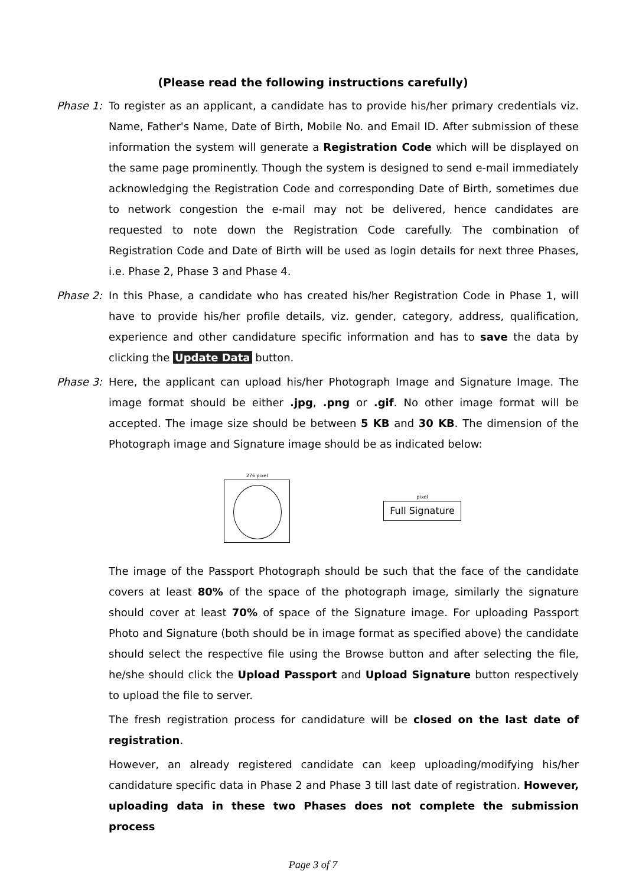(Please read the following instructions carefully)
Phase 1: To register as an applicant, a candidate has to provide his/her primary credentials viz. Name, Father's Name, Date of Birth, Mobile No. and Email ID. After submission of these information the system will generate a Registration Code which will be displayed on the same page prominently. Though the system is designed to send e-mail immediately acknowledging the Registration Code and corresponding Date of Birth, sometimes due to network congestion the e-mail may not be delivered, hence candidates are requested to note down the Registration Code carefully. The combination of Registration Code and Date of Birth will be used as login details for next three Phases, i.e. Phase 2, Phase 3 and Phase 4.
Phase 2: In this Phase, a candidate who has created his/her Registration Code in Phase 1, will have to provide his/her profile details, viz. gender, category, address, qualification, experience and other candidature specific information and has to save the data by clicking the Update Data button.
Phase 3: Here, the applicant can upload his/her Photograph Image and Signature Image. The image format should be either .jpg, .png or .gif. No other image format will be accepted. The image size should be between 5 KB and 30 KB. The dimension of the Photograph image and Signature image should be as indicated below:
276 pixel
pixel
Full Signature
The image of the Passport Photograph should be such that the face of the candidate covers at least 80% of the space of the photograph image, similarly the signature should cover at least 70% of space of the Signature image. For uploading Passport Photo and Signature (both should be in image format as specified above) the candidate should select the respective file using the Browse button and after selecting the file, he/she should click the Upload Passport and Upload Signature button respectively to upload the file to server.
The fresh registration process for candidature will be closed on the last date of registration.
However, an already registered candidate can keep uploading/modifying his/her candidature specific data in Phase 2 and Phase 3 till last date of registration. However, uploading data in these two Phases does not complete the submission process
Page 3 of 7